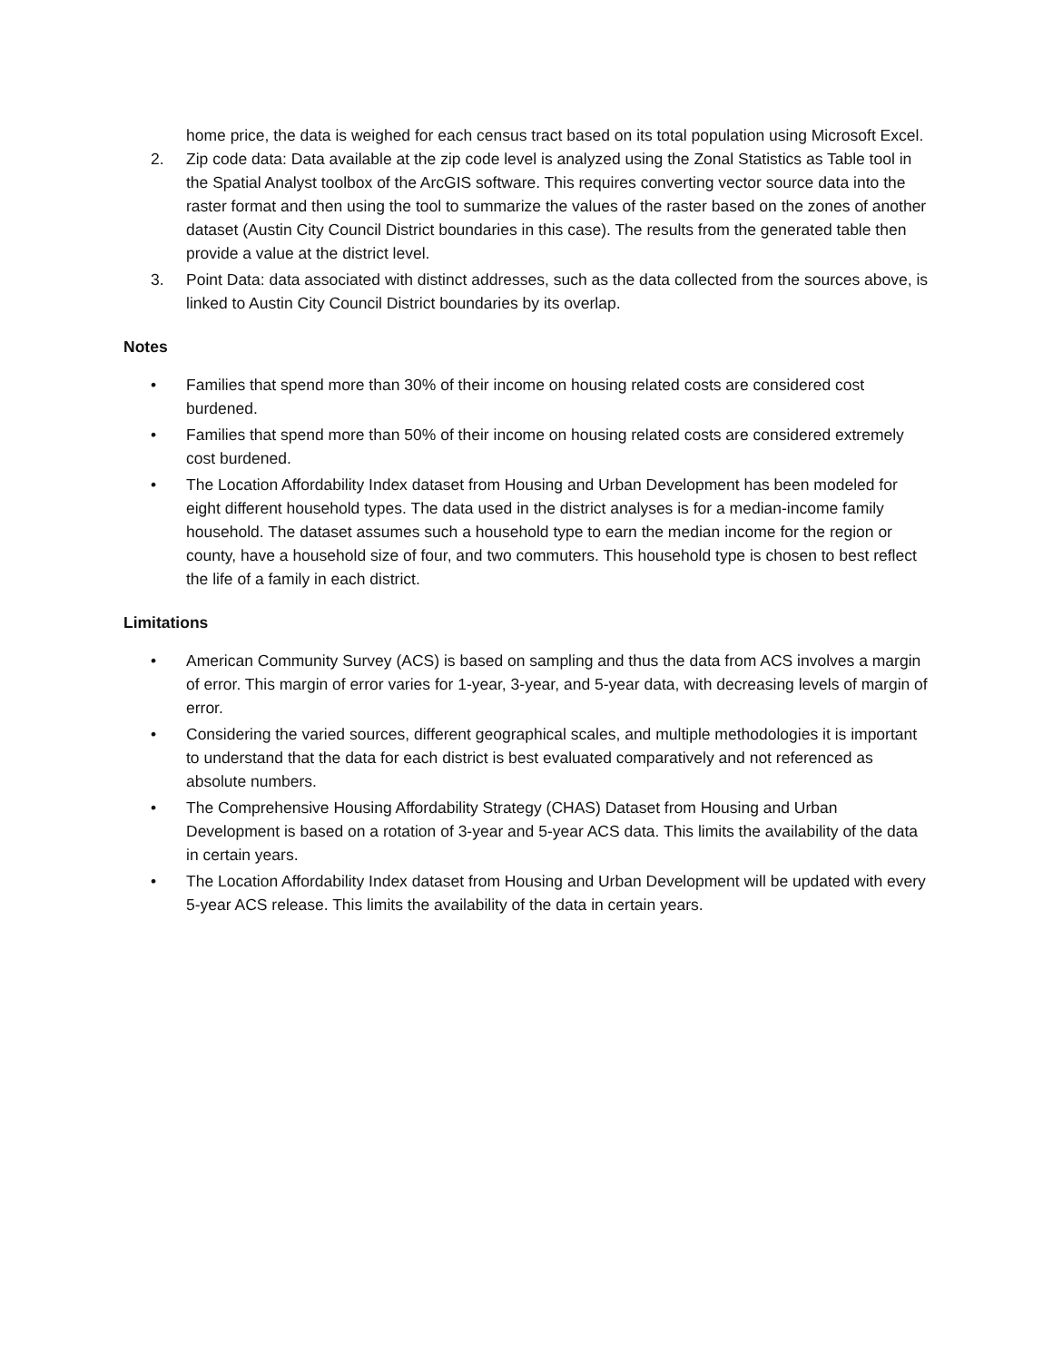home price, the data is weighed for each census tract based on its total population using Microsoft Excel.
2. Zip code data: Data available at the zip code level is analyzed using the Zonal Statistics as Table tool in the Spatial Analyst toolbox of the ArcGIS software. This requires converting vector source data into the raster format and then using the tool to summarize the values of the raster based on the zones of another dataset (Austin City Council District boundaries in this case). The results from the generated table then provide a value at the district level.
3. Point Data: data associated with distinct addresses, such as the data collected from the sources above, is linked to Austin City Council District boundaries by its overlap.
Notes
• Families that spend more than 30% of their income on housing related costs are considered cost burdened.
• Families that spend more than 50% of their income on housing related costs are considered extremely cost burdened.
• The Location Affordability Index dataset from Housing and Urban Development has been modeled for eight different household types. The data used in the district analyses is for a median-income family household. The dataset assumes such a household type to earn the median income for the region or county, have a household size of four, and two commuters. This household type is chosen to best reflect the life of a family in each district.
Limitations
• American Community Survey (ACS) is based on sampling and thus the data from ACS involves a margin of error. This margin of error varies for 1-year, 3-year, and 5-year data, with decreasing levels of margin of error.
• Considering the varied sources, different geographical scales, and multiple methodologies it is important to understand that the data for each district is best evaluated comparatively and not referenced as absolute numbers.
• The Comprehensive Housing Affordability Strategy (CHAS) Dataset from Housing and Urban Development is based on a rotation of 3-year and 5-year ACS data. This limits the availability of the data in certain years.
• The Location Affordability Index dataset from Housing and Urban Development will be updated with every 5-year ACS release. This limits the availability of the data in certain years.